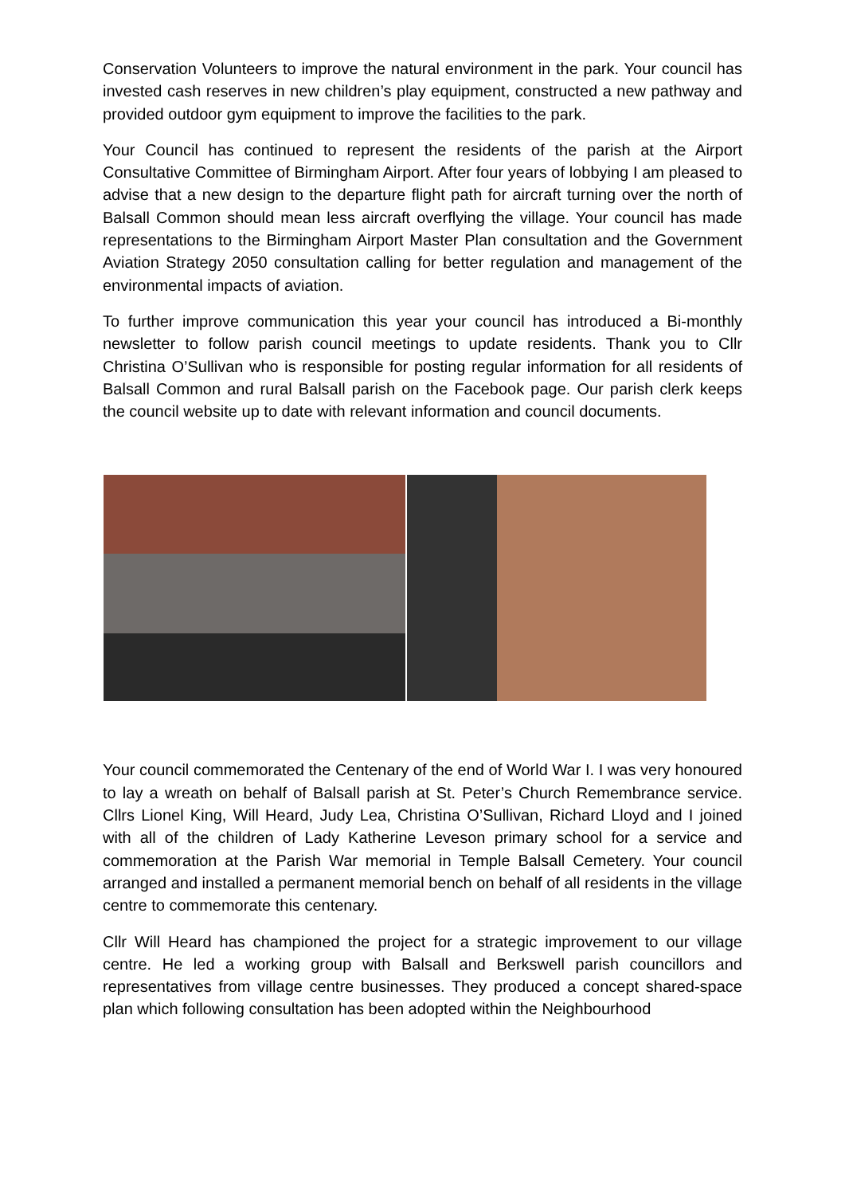Conservation Volunteers to improve the natural environment in the park. Your council has invested cash reserves in new children’s play equipment, constructed a new pathway and provided outdoor gym equipment to improve the facilities to the park.
Your Council has continued to represent the residents of the parish at the Airport Consultative Committee of Birmingham Airport. After four years of lobbying I am pleased to advise that a new design to the departure flight path for aircraft turning over the north of Balsall Common should mean less aircraft overflying the village. Your council has made representations to the Birmingham Airport Master Plan consultation and the Government Aviation Strategy 2050 consultation calling for better regulation and management of the environmental impacts of aviation.
To further improve communication this year your council has introduced a Bi-monthly newsletter to follow parish council meetings to update residents. Thank you to Cllr Christina O’Sullivan who is responsible for posting regular information for all residents of Balsall Common and rural Balsall parish on the Facebook page. Our parish clerk keeps the council website up to date with relevant information and council documents.
Your council commemorated the Centenary of the end of World War I. I was very honoured to lay a wreath on behalf of Balsall parish at St. Peter’s Church Remembrance service. Cllrs Lionel King, Will Heard, Judy Lea, Christina O’Sullivan, Richard Lloyd and I joined with all of the children of Lady Katherine Leveson primary school for a service and commemoration at the Parish War memorial in Temple Balsall Cemetery. Your council arranged and installed a permanent memorial bench on behalf of all residents in the village centre to commemorate this centenary.
Cllr Will Heard has championed the project for a strategic improvement to our village centre. He led a working group with Balsall and Berkswell parish councillors and representatives from village centre businesses. They produced a concept shared-space plan which following consultation has been adopted within the Neighbourhood